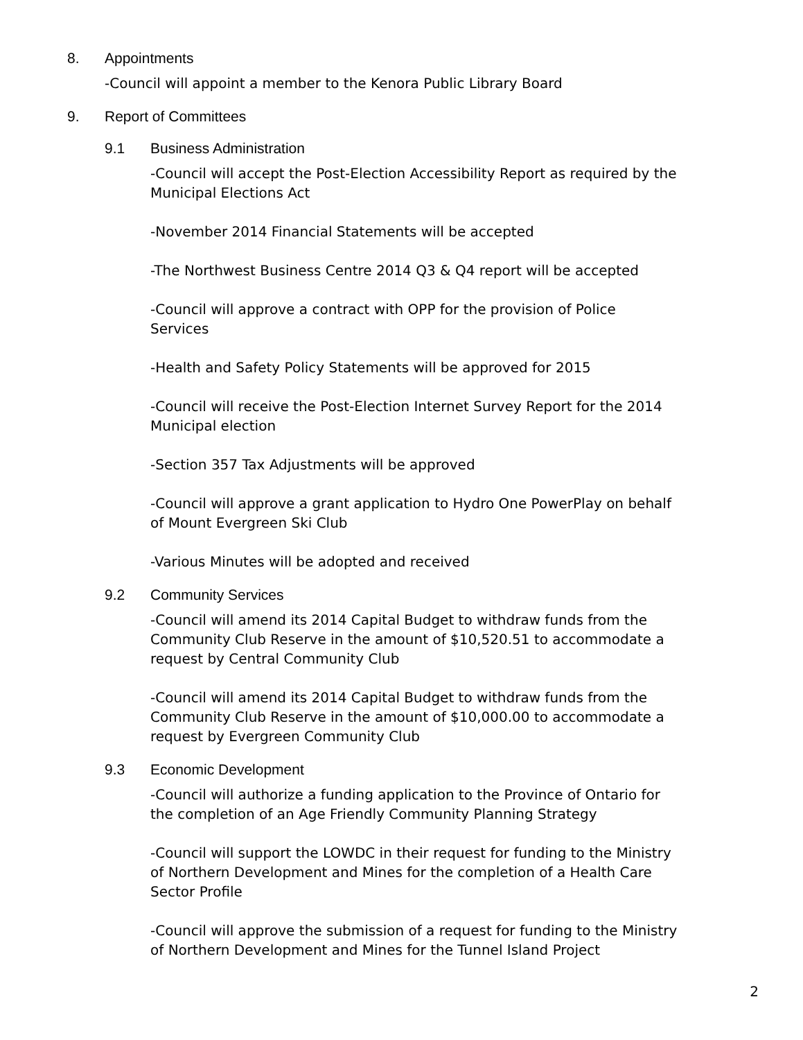8. Appointments
-Council will appoint a member to the Kenora Public Library Board
9. Report of Committees
9.1 Business Administration
-Council will accept the Post-Election Accessibility Report as required by the Municipal Elections Act
-November 2014 Financial Statements will be accepted
-The Northwest Business Centre 2014 Q3 & Q4 report will be accepted
-Council will approve a contract with OPP for the provision of Police Services
-Health and Safety Policy Statements will be approved for 2015
-Council will receive the Post-Election Internet Survey Report for the 2014 Municipal election
-Section 357 Tax Adjustments will be approved
-Council will approve a grant application to Hydro One PowerPlay on behalf of Mount Evergreen Ski Club
-Various Minutes will be adopted and received
9.2 Community Services
-Council will amend its 2014 Capital Budget to withdraw funds from the Community Club Reserve in the amount of $10,520.51 to accommodate a request by Central Community Club
-Council will amend its 2014 Capital Budget to withdraw funds from the Community Club Reserve in the amount of $10,000.00 to accommodate a request by Evergreen Community Club
9.3 Economic Development
-Council will authorize a funding application to the Province of Ontario for the completion of an Age Friendly Community Planning Strategy
-Council will support the LOWDC in their request for funding to the Ministry of Northern Development and Mines for the completion of a Health Care Sector Profile
-Council will approve the submission of a request for funding to the Ministry of Northern Development and Mines for the Tunnel Island Project
2